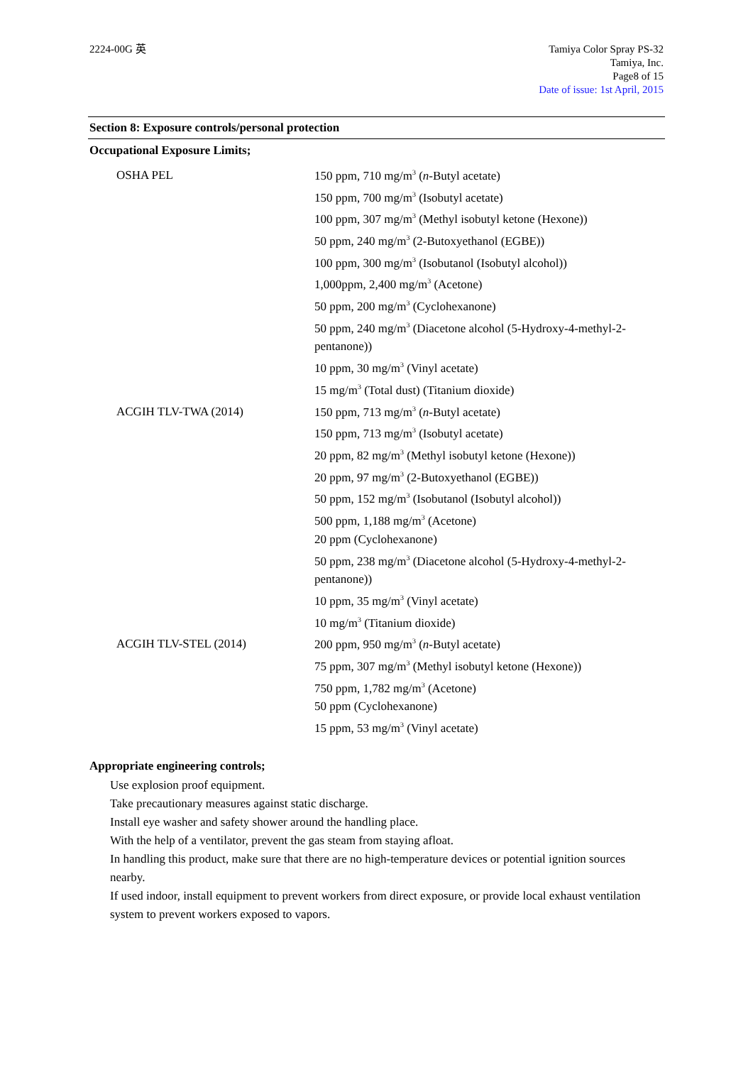2224-00G 英 Tamiya Color Spray PS-32
Tamiya, Inc.
Page8 of 15
Date of issue: 1st April, 2015
Section 8: Exposure controls/personal protection
Occupational Exposure Limits;
OSHA PEL
150 ppm, 710 mg/m<sup>3</sup> (n-Butyl acetate)
150 ppm, 700 mg/m<sup>3</sup> (Isobutyl acetate)
100 ppm, 307 mg/m<sup>3</sup> (Methyl isobutyl ketone (Hexone))
50 ppm, 240 mg/m<sup>3</sup> (2-Butoxyethanol (EGBE))
100 ppm, 300 mg/m<sup>3</sup> (Isobutanol (Isobutyl alcohol))
1,000ppm, 2,400 mg/m<sup>3</sup> (Acetone)
50 ppm, 200 mg/m<sup>3</sup> (Cyclohexanone)
50 ppm, 240 mg/m<sup>3</sup> (Diacetone alcohol (5-Hydroxy-4-methyl-2-pentanone))
10 ppm, 30 mg/m<sup>3</sup> (Vinyl acetate)
15 mg/m<sup>3</sup> (Total dust) (Titanium dioxide)
ACGIH TLV-TWA (2014)
150 ppm, 713 mg/m<sup>3</sup> (n-Butyl acetate)
150 ppm, 713 mg/m<sup>3</sup> (Isobutyl acetate)
20 ppm, 82 mg/m<sup>3</sup> (Methyl isobutyl ketone (Hexone))
20 ppm, 97 mg/m<sup>3</sup> (2-Butoxyethanol (EGBE))
50 ppm, 152 mg/m<sup>3</sup> (Isobutanol (Isobutyl alcohol))
500 ppm, 1,188 mg/m<sup>3</sup> (Acetone)
20 ppm (Cyclohexanone)
50 ppm, 238 mg/m<sup>3</sup> (Diacetone alcohol (5-Hydroxy-4-methyl-2-pentanone))
10 ppm, 35 mg/m<sup>3</sup> (Vinyl acetate)
10 mg/m<sup>3</sup> (Titanium dioxide)
ACGIH TLV-STEL (2014)
200 ppm, 950 mg/m<sup>3</sup> (n-Butyl acetate)
75 ppm, 307 mg/m<sup>3</sup> (Methyl isobutyl ketone (Hexone))
750 ppm, 1,782 mg/m<sup>3</sup> (Acetone)
50 ppm (Cyclohexanone)
15 ppm, 53 mg/m<sup>3</sup> (Vinyl acetate)
Appropriate engineering controls;
Use explosion proof equipment.
Take precautionary measures against static discharge.
Install eye washer and safety shower around the handling place.
With the help of a ventilator, prevent the gas steam from staying afloat.
In handling this product, make sure that there are no high-temperature devices or potential ignition sources nearby.
If used indoor, install equipment to prevent workers from direct exposure, or provide local exhaust ventilation system to prevent workers exposed to vapors.